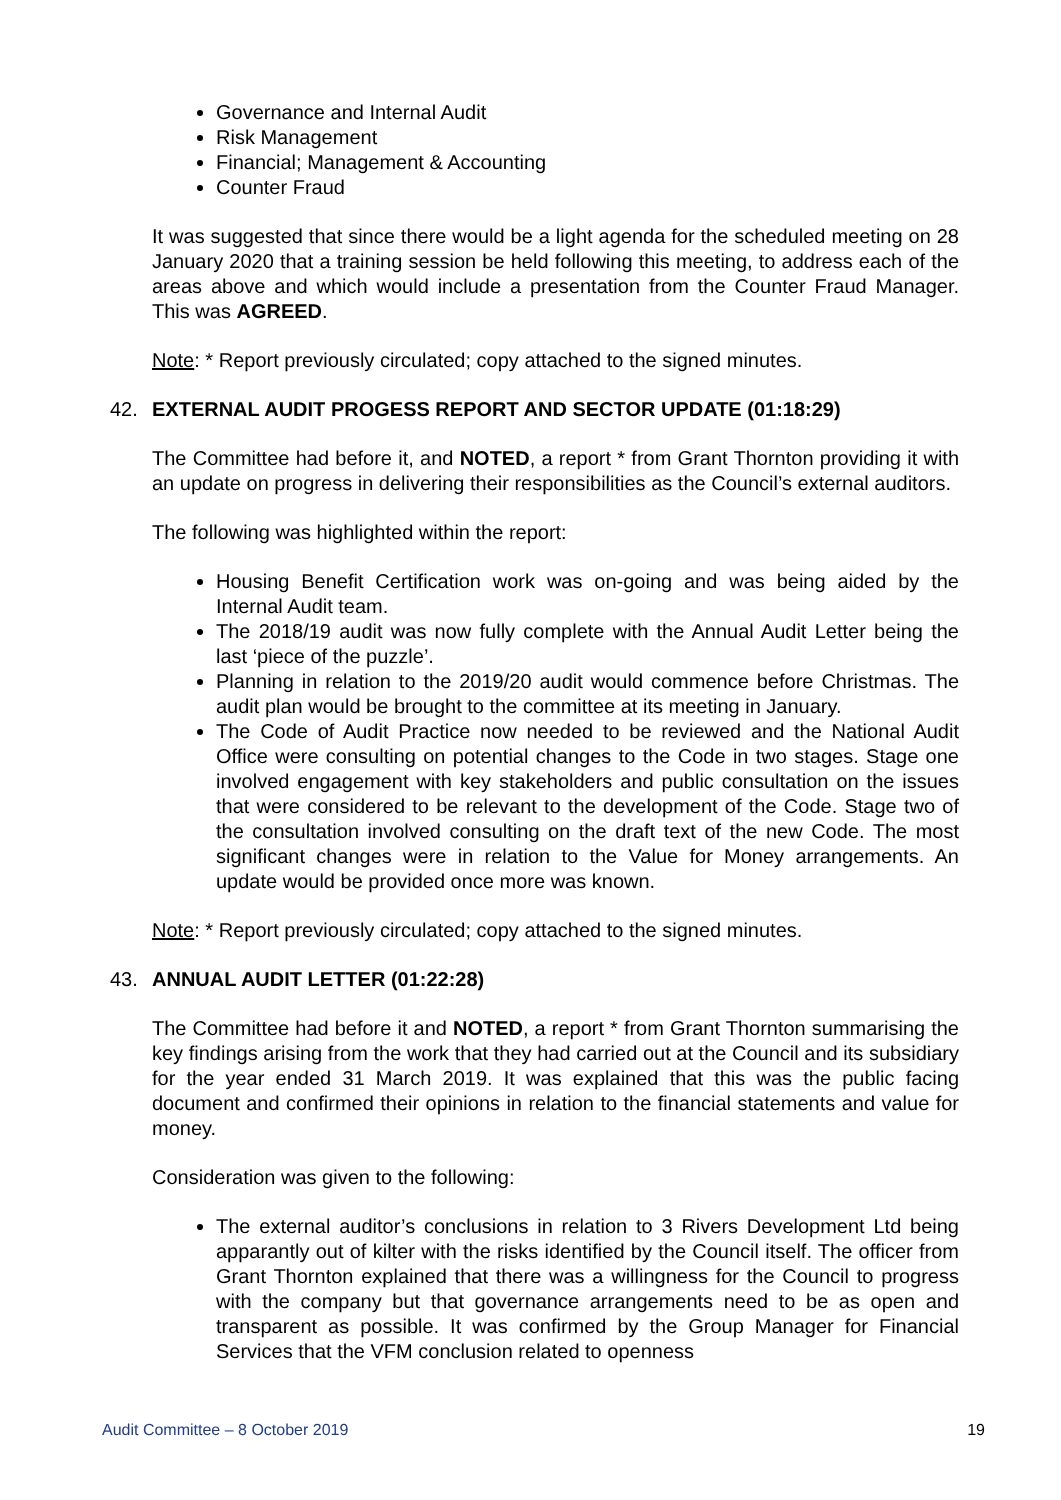Governance and Internal Audit
Risk Management
Financial; Management & Accounting
Counter Fraud
It was suggested that since there would be a light agenda for the scheduled meeting on 28 January 2020 that a training session be held following this meeting, to address each of the areas above and which would include a presentation from the Counter Fraud Manager. This was AGREED.
Note: * Report previously circulated; copy attached to the signed minutes.
42. EXTERNAL AUDIT PROGESS REPORT AND SECTOR UPDATE (01:18:29)
The Committee had before it, and NOTED, a report * from Grant Thornton providing it with an update on progress in delivering their responsibilities as the Council’s external auditors.
The following was highlighted within the report:
Housing Benefit Certification work was on-going and was being aided by the Internal Audit team.
The 2018/19 audit was now fully complete with the Annual Audit Letter being the last ‘piece of the puzzle’.
Planning in relation to the 2019/20 audit would commence before Christmas. The audit plan would be brought to the committee at its meeting in January.
The Code of Audit Practice now needed to be reviewed and the National Audit Office were consulting on potential changes to the Code in two stages. Stage one involved engagement with key stakeholders and public consultation on the issues that were considered to be relevant to the development of the Code. Stage two of the consultation involved consulting on the draft text of the new Code. The most significant changes were in relation to the Value for Money arrangements. An update would be provided once more was known.
Note: * Report previously circulated; copy attached to the signed minutes.
43. ANNUAL AUDIT LETTER (01:22:28)
The Committee had before it and NOTED, a report * from Grant Thornton summarising the key findings arising from the work that they had carried out at the Council and its subsidiary for the year ended 31 March 2019. It was explained that this was the public facing document and confirmed their opinions in relation to the financial statements and value for money.
Consideration was given to the following:
The external auditor’s conclusions in relation to 3 Rivers Development Ltd being apparantly out of kilter with the risks identified by the Council itself. The officer from Grant Thornton explained that there was a willingness for the Council to progress with the company but that governance arrangements need to be as open and transparent as possible. It was confirmed by the Group Manager for Financial Services that the VFM conclusion related to openness
Audit Committee – 8 October 2019 19